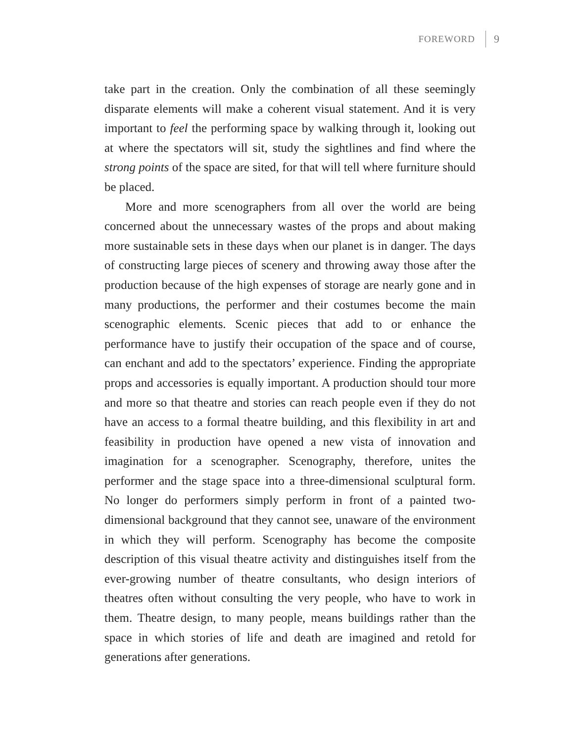FOREWORD 9
take part in the creation. Only the combination of all these seemingly disparate elements will make a coherent visual statement. And it is very important to feel the performing space by walking through it, looking out at where the spectators will sit, study the sightlines and find where the strong points of the space are sited, for that will tell where furniture should be placed.
More and more scenographers from all over the world are being concerned about the unnecessary wastes of the props and about making more sustainable sets in these days when our planet is in danger. The days of constructing large pieces of scenery and throwing away those after the production because of the high expenses of storage are nearly gone and in many productions, the performer and their costumes become the main scenographic elements. Scenic pieces that add to or enhance the performance have to justify their occupation of the space and of course, can enchant and add to the spectators’ experience. Finding the appropriate props and accessories is equally important. A production should tour more and more so that theatre and stories can reach people even if they do not have an access to a formal theatre building, and this flexibility in art and feasibility in production have opened a new vista of innovation and imagination for a scenographer. Scenography, therefore, unites the performer and the stage space into a three-dimensional sculptural form. No longer do performers simply perform in front of a painted two-dimensional background that they cannot see, unaware of the environment in which they will perform. Scenography has become the composite description of this visual theatre activity and distinguishes itself from the ever-growing number of theatre consultants, who design interiors of theatres often without consulting the very people, who have to work in them. Theatre design, to many people, means buildings rather than the space in which stories of life and death are imagined and retold for generations after generations.